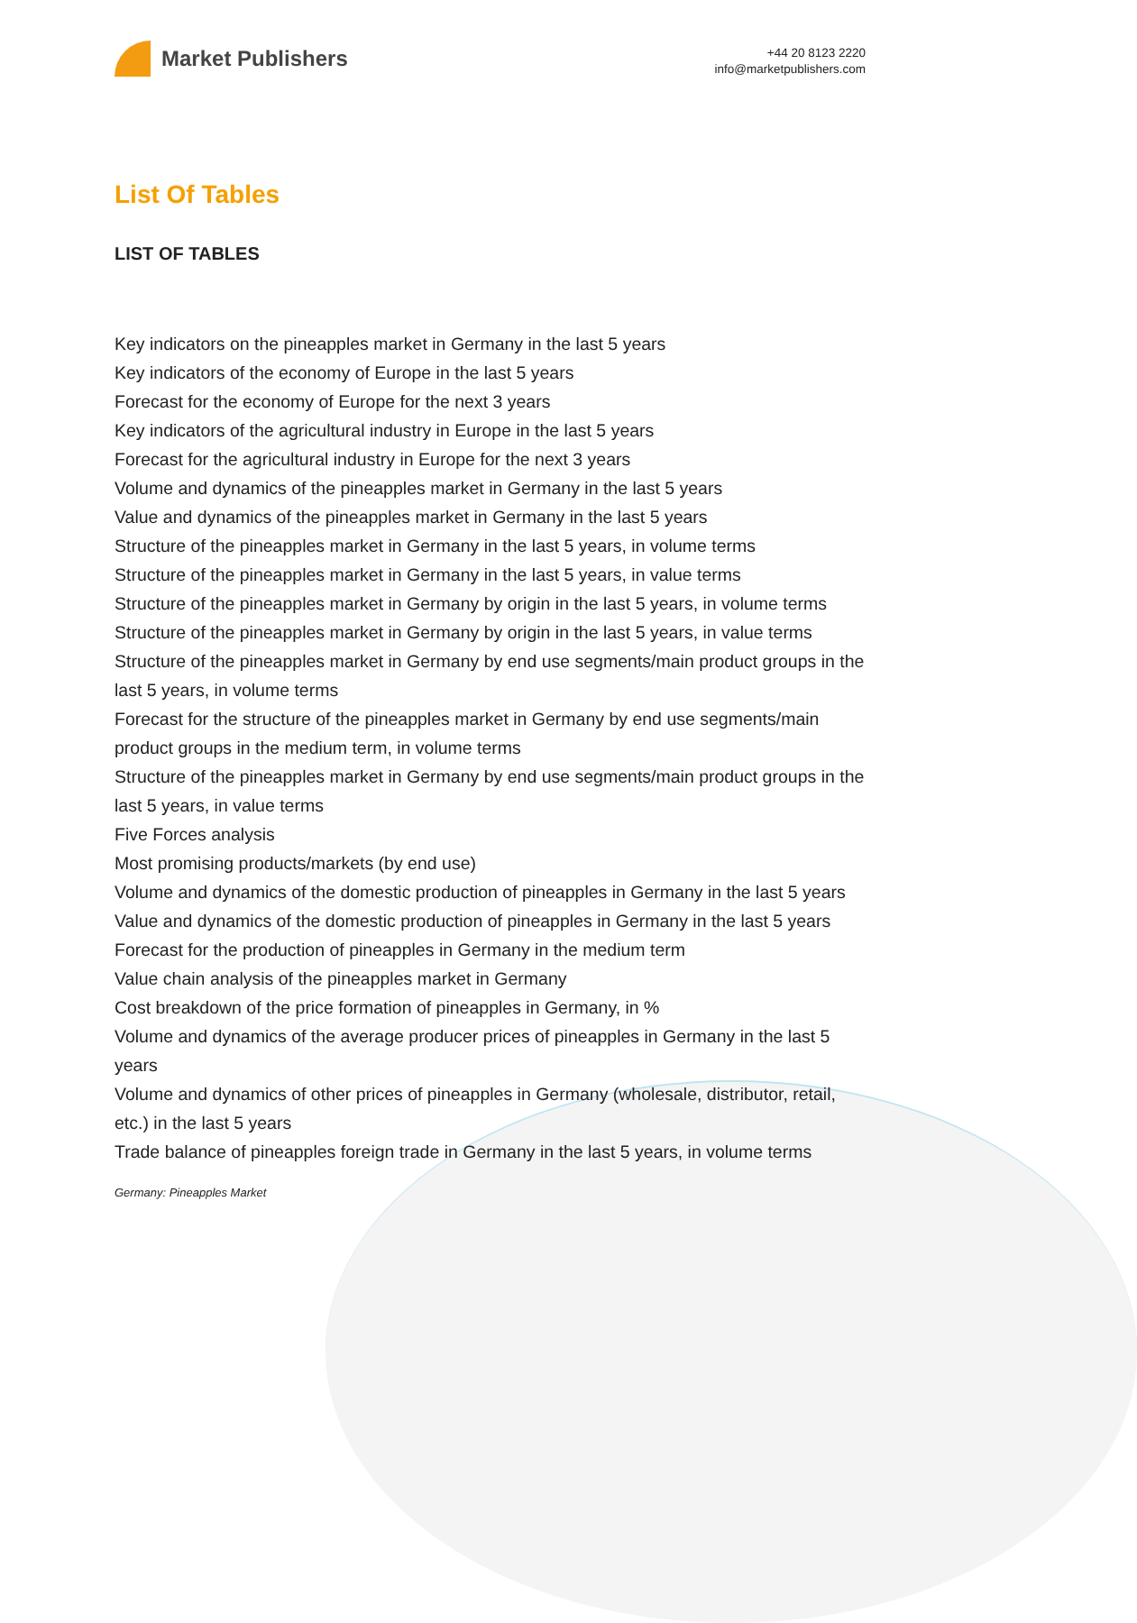Market Publishers
+44 20 8123 2220
info@marketpublishers.com
List Of Tables
LIST OF TABLES
Key indicators on the pineapples market in Germany in the last 5 years
Key indicators of the economy of Europe in the last 5 years
Forecast for the economy of Europe for the next 3 years
Key indicators of the agricultural industry in Europe in the last 5 years
Forecast for the agricultural industry in Europe for the next 3 years
Volume and dynamics of the pineapples market in Germany in the last 5 years
Value and dynamics of the pineapples market in Germany in the last 5 years
Structure of the pineapples market in Germany in the last 5 years, in volume terms
Structure of the pineapples market in Germany in the last 5 years, in value terms
Structure of the pineapples market in Germany by origin in the last 5 years, in volume terms
Structure of the pineapples market in Germany by origin in the last 5 years, in value terms
Structure of the pineapples market in Germany by end use segments/main product groups in the last 5 years, in volume terms
Forecast for the structure of the pineapples market in Germany by end use segments/main product groups in the medium term, in volume terms
Structure of the pineapples market in Germany by end use segments/main product groups in the last 5 years, in value terms
Five Forces analysis
Most promising products/markets (by end use)
Volume and dynamics of the domestic production of pineapples in Germany in the last 5 years
Value and dynamics of the domestic production of pineapples in Germany in the last 5 years
Forecast for the production of pineapples in Germany in the medium term
Value chain analysis of the pineapples market in Germany
Cost breakdown of the price formation of pineapples in Germany, in %
Volume and dynamics of the average producer prices of pineapples in Germany in the last 5 years
Volume and dynamics of other prices of pineapples in Germany (wholesale, distributor, retail, etc.) in the last 5 years
Trade balance of pineapples foreign trade in Germany in the last 5 years, in volume terms
Germany: Pineapples Market